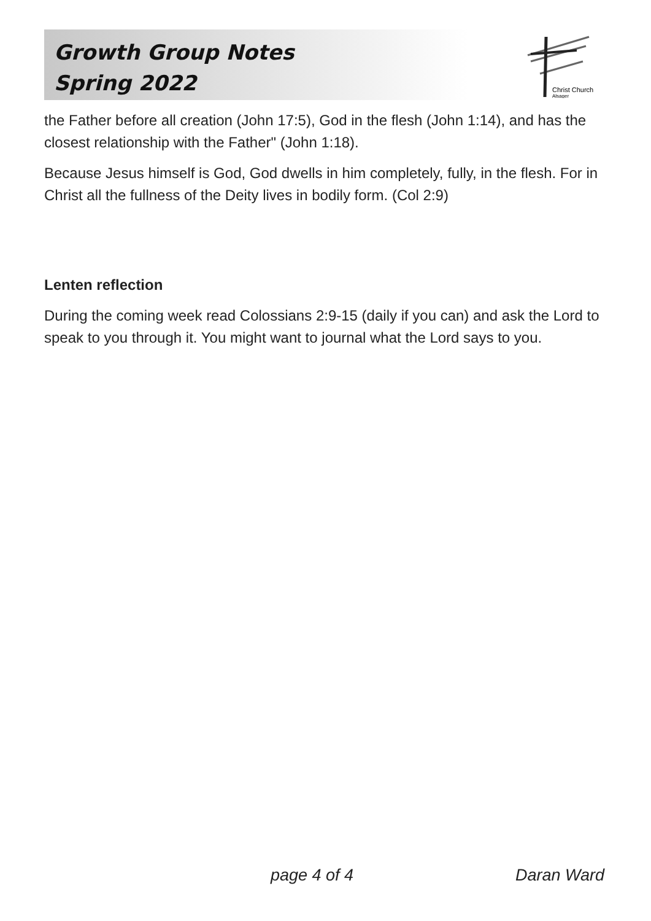Growth Group Notes
Spring 2022
Christ Church
Alsager
the Father before all creation (John 17:5), God in the flesh (John 1:14), and has the closest relationship with the Father" (John 1:18).
Because Jesus himself is God, God dwells in him completely, fully, in the flesh. For in Christ all the fullness of the Deity lives in bodily form. (Col 2:9)
Lenten reflection
During the coming week read Colossians 2:9-15 (daily if you can) and ask the Lord to speak to you through it. You might want to journal what the Lord says to you.
page 4 of 4 Daran Ward